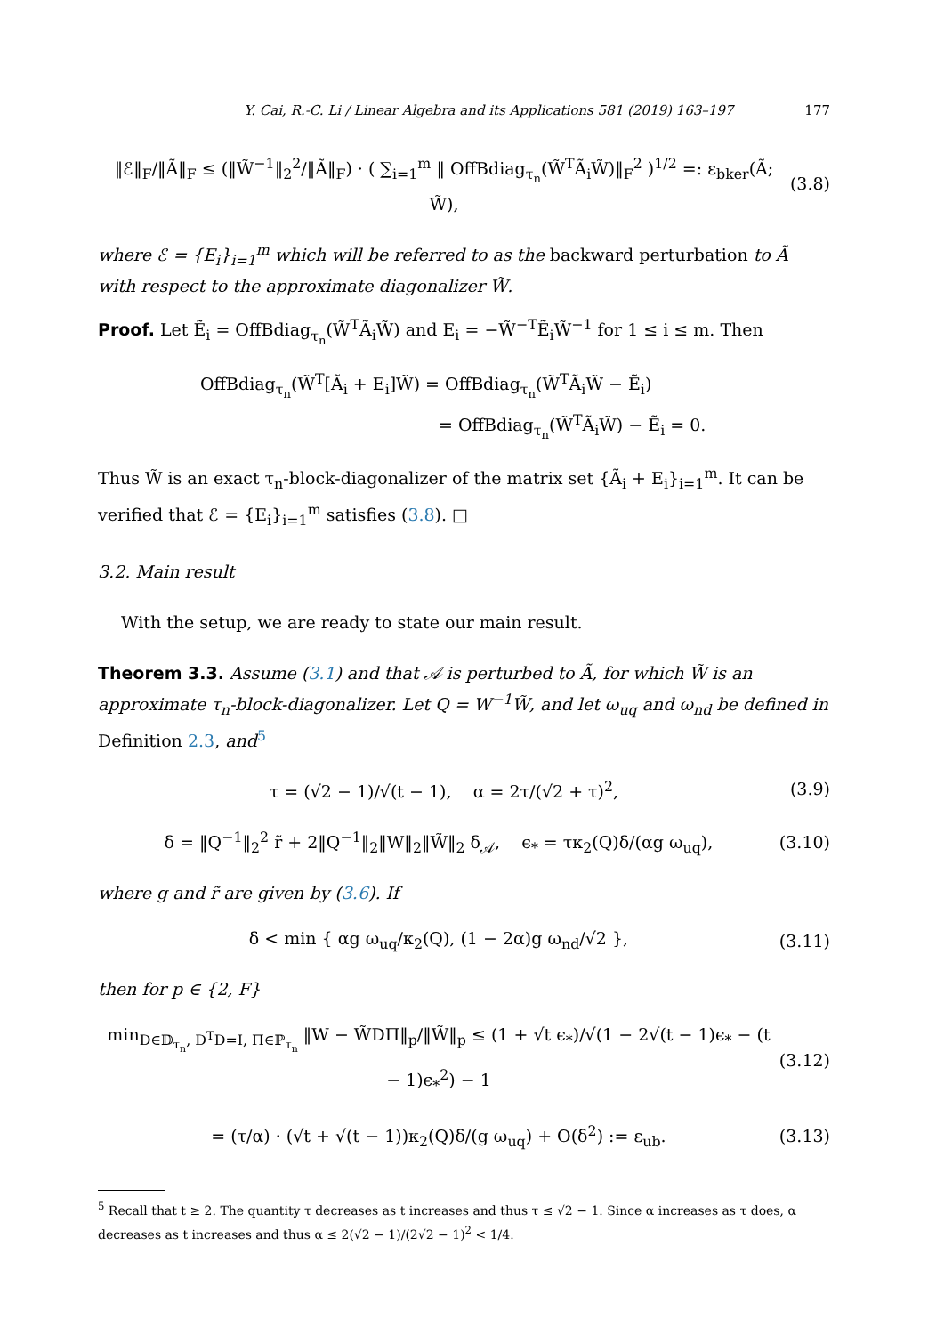Y. Cai, R.-C. Li / Linear Algebra and its Applications 581 (2019) 163–197 177
‖ℰ‖<sub>F</sub>/‖Ã‖<sub>F</sub> ≤ (‖W̃<sup>−1</sup>‖<sub>2</sub><sup>2</sup>/‖Ã‖<sub>F</sub>) · ( ∑<sub>i=1</sub><sup>m</sup> ‖ OffBdiag<sub>τ<sub>n</sub></sub>(W̃<sup>T</sup>Ã<sub>i</sub>W̃)‖<sub>F</sub><sup>2</sup> )<sup>1/2</sup> =: ε<sub>bker</sub>(Ã; W̃), (3.8)
where ℰ = {E<sub>i</sub>}<sub>i=1</sub><sup>m</sup> which will be referred to as the backward perturbation to Ã with respect to the approximate diagonalizer W̃.
Proof. Let Ẽ<sub>i</sub> = OffBdiag<sub>τ<sub>n</sub></sub>(W̃<sup>T</sup>Ã<sub>i</sub>W̃) and E<sub>i</sub> = −W̃<sup>−T</sup>Ẽ<sub>i</sub>W̃<sup>−1</sup> for 1 ≤ i ≤ m. Then
OffBdiag<sub>τ<sub>n</sub></sub>(W̃<sup>T</sup>[Ã<sub>i</sub> + E<sub>i</sub>]W̃) = OffBdiag<sub>τ<sub>n</sub></sub>(W̃<sup>T</sup>Ã<sub>i</sub>W̃ − Ẽ<sub>i</sub>)
= OffBdiag<sub>τ<sub>n</sub></sub>(W̃<sup>T</sup>Ã<sub>i</sub>W̃) − Ẽ<sub>i</sub> = 0.
Thus W̃ is an exact τ<sub>n</sub>-block-diagonalizer of the matrix set {Ã<sub>i</sub> + E<sub>i</sub>}<sub>i=1</sub><sup>m</sup>. It can be verified that ℰ = {E<sub>i</sub>}<sub>i=1</sub><sup>m</sup> satisfies (3.8). □
3.2. Main result
With the setup, we are ready to state our main result.
Theorem 3.3. Assume (3.1) and that 𝒜 is perturbed to Ã, for which W̃ is an approximate τ<sub>n</sub>-block-diagonalizer. Let Q = W<sup>−1</sup>W̃, and let ω<sub>uq</sub> and ω<sub>nd</sub> be defined in Definition 2.3, and<sup>5</sup>
τ = (√2 − 1)/√(t − 1), α = 2τ/(√2 + τ)<sup>2</sup>, (3.9)
δ = ‖Q<sup>−1</sup>‖<sub>2</sub><sup>2</sup> r̃ + 2‖Q<sup>−1</sup>‖<sub>2</sub>‖W‖<sub>2</sub>‖W̃‖<sub>2</sub> δ<sub>𝒜</sub>, ϵ<sub>*</sub> = τκ<sub>2</sub>(Q)δ/(αg ω<sub>uq</sub>), (3.10)
where g and r̃ are given by (3.6). If
δ < min { αg ω<sub>uq</sub>/κ<sub>2</sub>(Q), (1 − 2α)g ω<sub>nd</sub>/√2 }, (3.11)
then for p ∈ {2, F}
min<sub>D∈𝔻<sub>τ<sub>n</sub></sub>, D<sup>T</sup>D=I, Π∈ℙ<sub>τ<sub>n</sub></sub></sub> ‖W − W̃DΠ‖<sub>p</sub>/‖W̃‖<sub>p</sub> ≤ (1 + √t ϵ<sub>*</sub>)/√(1 − 2√(t − 1)ϵ<sub>*</sub> − (t − 1)ϵ<sub>*</sub><sup>2</sup>) − 1 (3.12)
= (τ/α) · (√t + √(t − 1))κ<sub>2</sub>(Q)δ/(g ω<sub>uq</sub>) + O(δ<sup>2</sup>) := ε<sub>ub</sub>. (3.13)
<sup>5</sup> Recall that t ≥ 2. The quantity τ decreases as t increases and thus τ ≤ √2 − 1. Since α increases as τ does, α decreases as t increases and thus α ≤ 2(√2 − 1)/(2√2 − 1)<sup>2</sup> < 1/4.